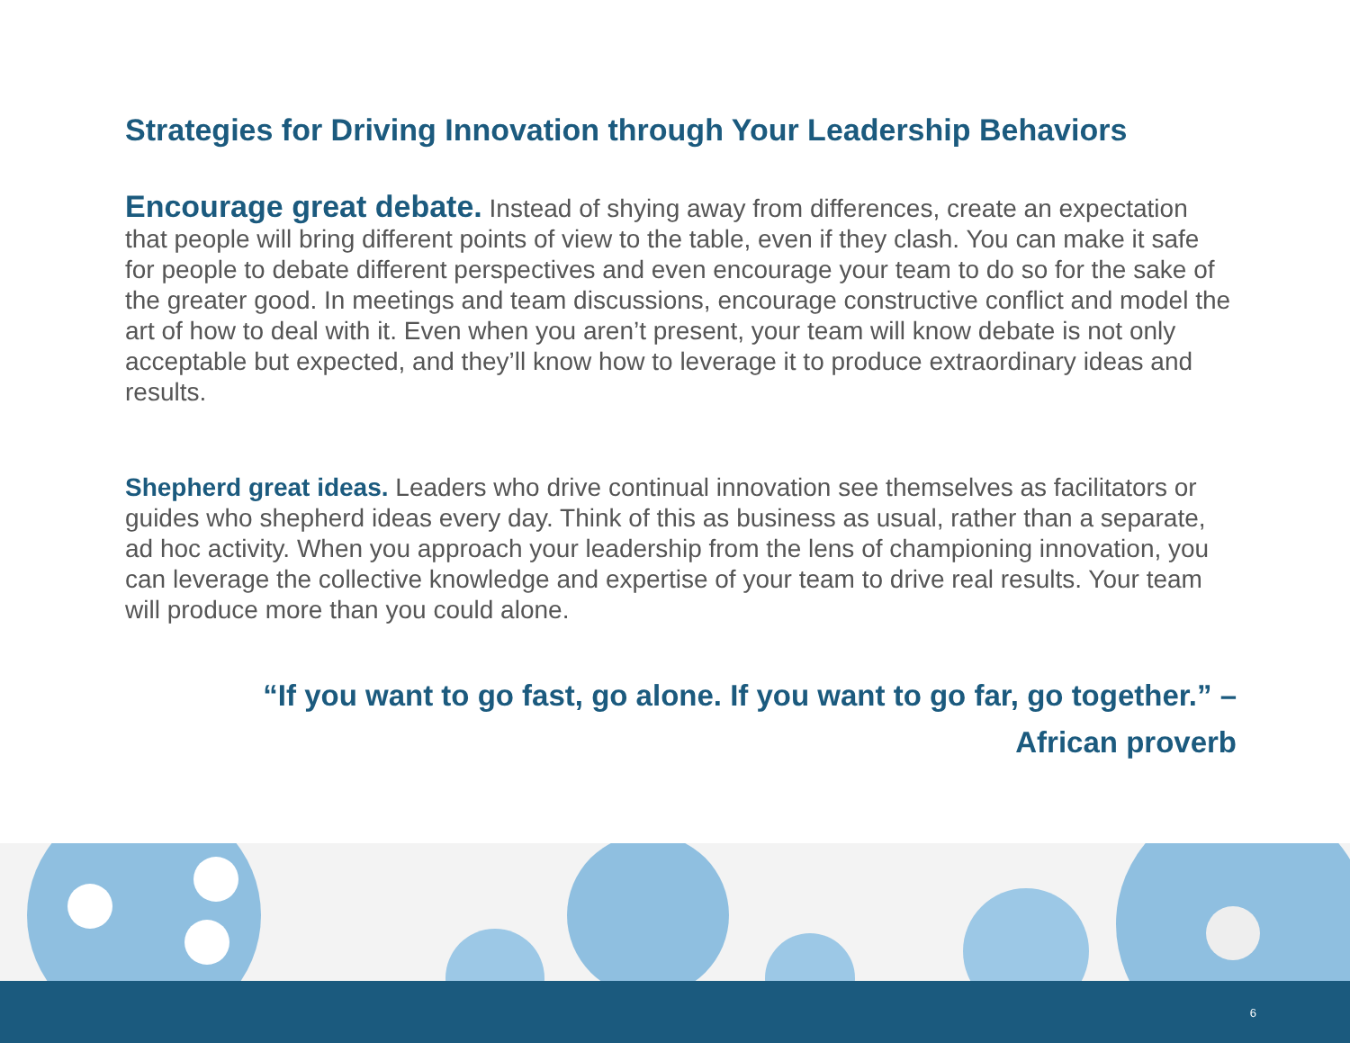Strategies for Driving Innovation through Your Leadership Behaviors
Encourage great debate. Instead of shying away from differences, create an expectation that people will bring different points of view to the table, even if they clash. You can make it safe for people to debate different perspectives and even encourage your team to do so for the sake of the greater good. In meetings and team discussions, encourage constructive conflict and model the art of how to deal with it. Even when you aren’t present, your team will know debate is not only acceptable but expected, and they’ll know how to leverage it to produce extraordinary ideas and results.
Shepherd great ideas. Leaders who drive continual innovation see themselves as facilitators or guides who shepherd ideas every day. Think of this as business as usual, rather than a separate, ad hoc activity. When you approach your leadership from the lens of championing innovation, you can leverage the collective knowledge and expertise of your team to drive real results. Your team will produce more than you could alone.
“If you want to go fast, go alone. If you want to go far, go together.” –
African proverb
6